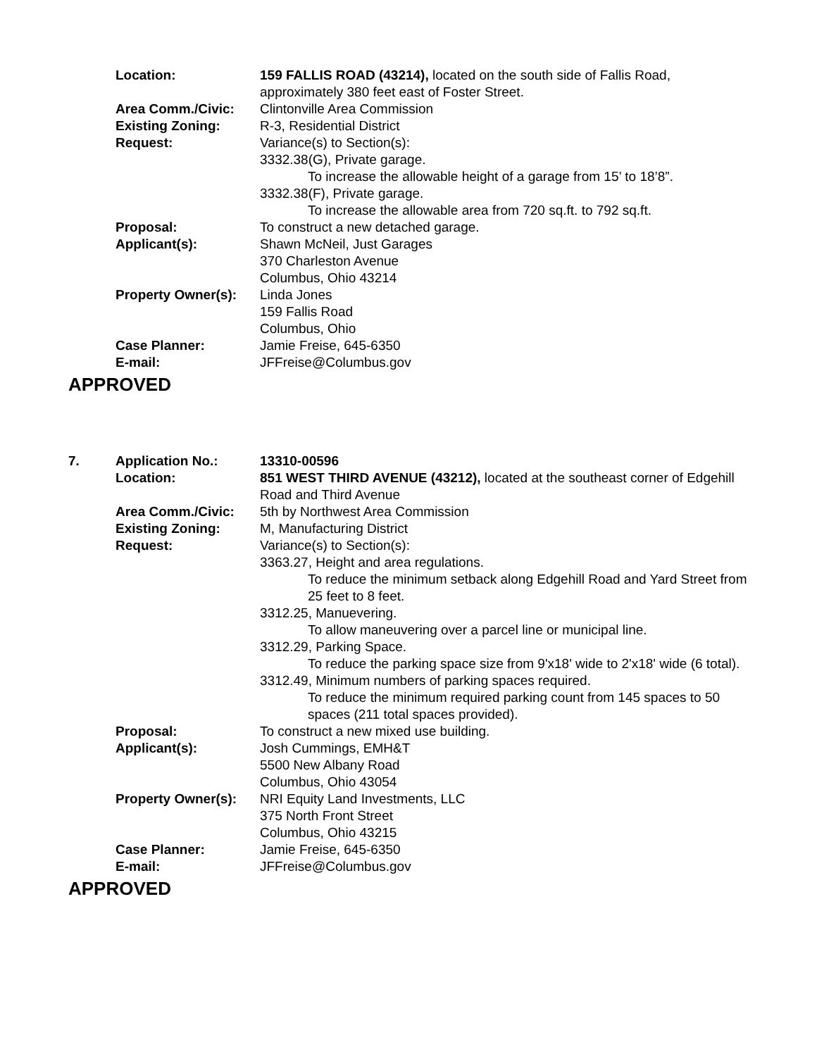Location: 159 FALLIS ROAD (43214), located on the south side of Fallis Road, approximately 380 feet east of Foster Street.
Area Comm./Civic: Clintonville Area Commission
Existing Zoning: R-3, Residential District
Request: Variance(s) to Section(s):
3332.38(G), Private garage.
To increase the allowable height of a garage from 15’ to 18’8”.
3332.38(F), Private garage.
To increase the allowable area from 720 sq.ft. to 792 sq.ft.
Proposal: To construct a new detached garage.
Applicant(s): Shawn McNeil, Just Garages
370 Charleston Avenue
Columbus, Ohio 43214
Property Owner(s):
Linda Jones
159 Fallis Road
Columbus, Ohio
Case Planner: Jamie Freise, 645-6350
E-mail: JFFreise@Columbus.gov
APPROVED
7. Application No.: 13310-00596
Location: 851 WEST THIRD AVENUE (43212), located at the southeast corner of Edgehill Road and Third Avenue
Area Comm./Civic: 5th by Northwest Area Commission
Existing Zoning: M, Manufacturing District
Request: Variance(s) to Section(s):
3363.27, Height and area regulations.
To reduce the minimum setback along Edgehill Road and Yard Street from 25 feet to 8 feet.
3312.25, Manuevering.
To allow maneuvering over a parcel line or municipal line.
3312.29, Parking Space.
To reduce the parking space size from 9'x18' wide to 2'x18' wide (6 total).
3312.49, Minimum numbers of parking spaces required.
To reduce the minimum required parking count from 145 spaces to 50 spaces (211 total spaces provided).
Proposal: To construct a new mixed use building.
Applicant(s): Josh Cummings, EMH&T
5500 New Albany Road
Columbus, Ohio 43054
Property Owner(s):
NRI Equity Land Investments, LLC
375 North Front Street
Columbus, Ohio 43215
Case Planner: Jamie Freise, 645-6350
E-mail: JFFreise@Columbus.gov
APPROVED